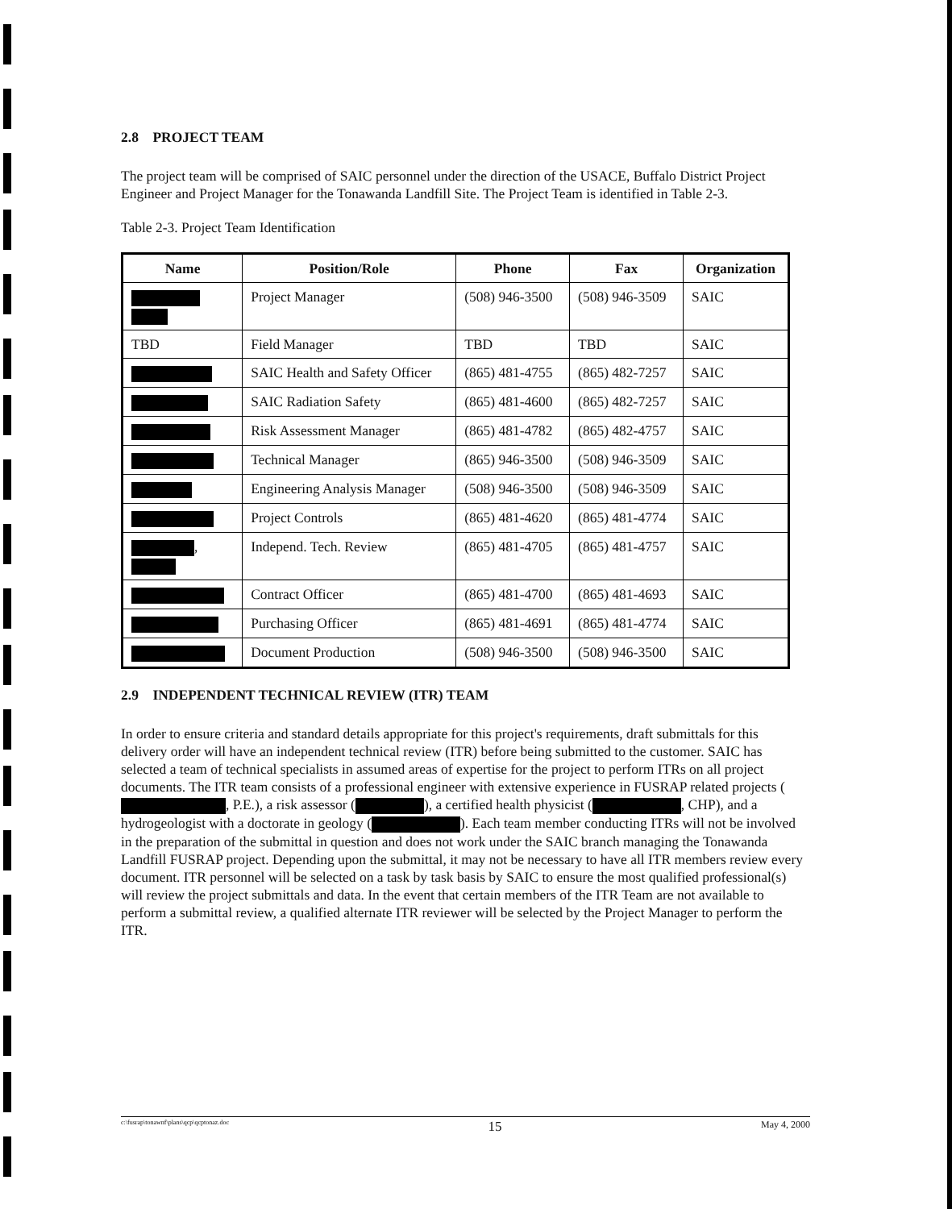2.8 PROJECT TEAM
The project team will be comprised of SAIC personnel under the direction of the USACE, Buffalo District Project Engineer and Project Manager for the Tonawanda Landfill Site. The Project Team is identified in Table 2-3.
Table 2-3. Project Team Identification
| Name | Position/Role | Phone | Fax | Organization |
| --- | --- | --- | --- | --- |
| | Project Manager | (508) 946-3500 | (508) 946-3509 | SAIC |
| TBD | Field Manager | TBD | TBD | SAIC |
| | SAIC Health and Safety Officer | (865) 481-4755 | (865) 482-7257 | SAIC |
| | SAIC Radiation Safety | (865) 481-4600 | (865) 482-7257 | SAIC |
| | Risk Assessment Manager | (865) 481-4782 | (865) 482-4757 | SAIC |
| | Technical Manager | (865) 946-3500 | (508) 946-3509 | SAIC |
| | Engineering Analysis Manager | (508) 946-3500 | (508) 946-3509 | SAIC |
| | Project Controls | (865) 481-4620 | (865) 481-4774 | SAIC |
| , | Independ. Tech. Review | (865) 481-4705 | (865) 481-4757 | SAIC |
| | Contract Officer | (865) 481-4700 | (865) 481-4693 | SAIC |
| | Purchasing Officer | (865) 481-4691 | (865) 481-4774 | SAIC |
| | Document Production | (508) 946-3500 | (508) 946-3500 | SAIC |
2.9 INDEPENDENT TECHNICAL REVIEW (ITR) TEAM
In order to ensure criteria and standard details appropriate for this project's requirements, draft submittals for this delivery order will have an independent technical review (ITR) before being submitted to the customer. SAIC has selected a team of technical specialists in assumed areas of expertise for the project to perform ITRs on all project documents. The ITR team consists of a professional engineer with extensive experience in FUSRAP related projects ( , P.E.), a risk assessor ( ), a certified health physicist ( , CHP), and a hydrogeologist with a doctorate in geology ( ). Each team member conducting ITRs will not be involved in the preparation of the submittal in question and does not work under the SAIC branch managing the Tonawanda Landfill FUSRAP project. Depending upon the submittal, it may not be necessary to have all ITR members review every document. ITR personnel will be selected on a task by task basis by SAIC to ensure the most qualified professional(s) will review the project submittals and data. In the event that certain members of the ITR Team are not available to perform a submittal review, a qualified alternate ITR reviewer will be selected by the Project Manager to perform the ITR.
c:\fusrap\tonawnf\plans\qcp\qcptonaz.doc 15 May 4, 2000